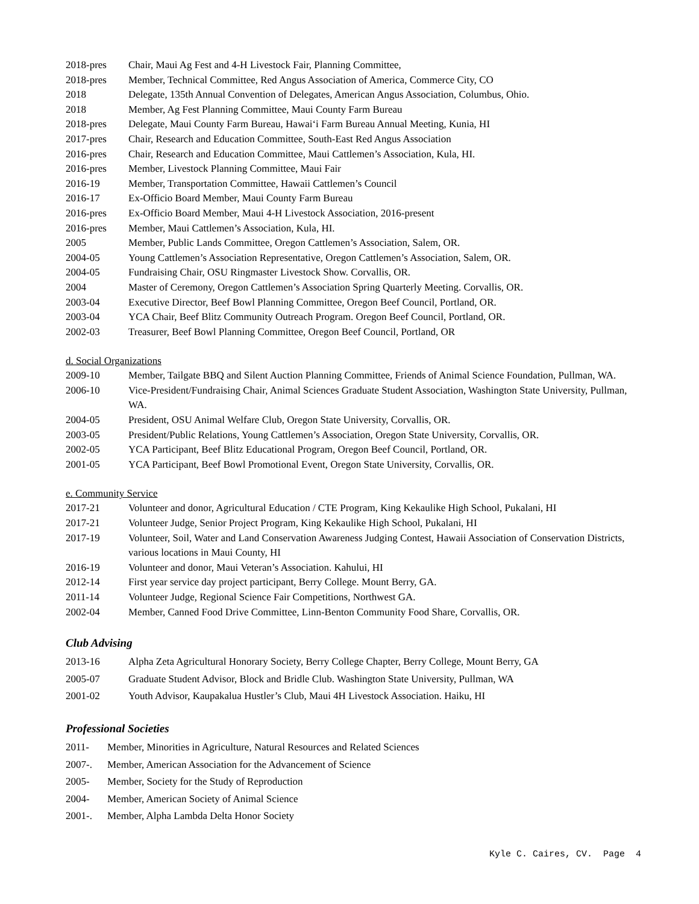2018-pres Chair, Maui Ag Fest and 4-H Livestock Fair, Planning Committee,
2018-pres Member, Technical Committee, Red Angus Association of America, Commerce City, CO
2018 Delegate, 135th Annual Convention of Delegates, American Angus Association, Columbus, Ohio.
2018 Member, Ag Fest Planning Committee, Maui County Farm Bureau
2018-pres Delegate, Maui County Farm Bureau, Hawaiʻi Farm Bureau Annual Meeting, Kunia, HI
2017-pres Chair, Research and Education Committee, South-East Red Angus Association
2016-pres Chair, Research and Education Committee, Maui Cattlemen’s Association, Kula, HI.
2016-pres Member, Livestock Planning Committee, Maui Fair
2016-19 Member, Transportation Committee, Hawaii Cattlemen’s Council
2016-17 Ex-Officio Board Member, Maui County Farm Bureau
2016-pres Ex-Officio Board Member, Maui 4-H Livestock Association, 2016-present
2016-pres Member, Maui Cattlemen’s Association, Kula, HI.
2005 Member, Public Lands Committee, Oregon Cattlemen’s Association, Salem, OR.
2004-05 Young Cattlemen’s Association Representative, Oregon Cattlemen’s Association, Salem, OR.
2004-05 Fundraising Chair, OSU Ringmaster Livestock Show. Corvallis, OR.
2004 Master of Ceremony, Oregon Cattlemen’s Association Spring Quarterly Meeting. Corvallis, OR.
2003-04 Executive Director, Beef Bowl Planning Committee, Oregon Beef Council, Portland, OR.
2003-04 YCA Chair, Beef Blitz Community Outreach Program. Oregon Beef Council, Portland, OR.
2002-03 Treasurer, Beef Bowl Planning Committee, Oregon Beef Council, Portland, OR
d. Social Organizations
2009-10 Member, Tailgate BBQ and Silent Auction Planning Committee, Friends of Animal Science Foundation, Pullman, WA.
2006-10 Vice-President/Fundraising Chair, Animal Sciences Graduate Student Association, Washington State University, Pullman, WA.
2004-05 President, OSU Animal Welfare Club, Oregon State University, Corvallis, OR.
2003-05 President/Public Relations, Young Cattlemen’s Association, Oregon State University, Corvallis, OR.
2002-05 YCA Participant, Beef Blitz Educational Program, Oregon Beef Council, Portland, OR.
2001-05 YCA Participant, Beef Bowl Promotional Event, Oregon State University, Corvallis, OR.
e. Community Service
2017-21 Volunteer and donor, Agricultural Education / CTE Program, King Kekaulike High School, Pukalani, HI
2017-21 Volunteer Judge, Senior Project Program, King Kekaulike High School, Pukalani, HI
2017-19 Volunteer, Soil, Water and Land Conservation Awareness Judging Contest, Hawaii Association of Conservation Districts, various locations in Maui County, HI
2016-19 Volunteer and donor, Maui Veteran’s Association. Kahului, HI
2012-14 First year service day project participant, Berry College. Mount Berry, GA.
2011-14 Volunteer Judge, Regional Science Fair Competitions, Northwest GA.
2002-04 Member, Canned Food Drive Committee, Linn-Benton Community Food Share, Corvallis, OR.
Club Advising
2013-16 Alpha Zeta Agricultural Honorary Society, Berry College Chapter, Berry College, Mount Berry, GA
2005-07 Graduate Student Advisor, Block and Bridle Club. Washington State University, Pullman, WA
2001-02 Youth Advisor, Kaupakalua Hustler’s Club, Maui 4H Livestock Association. Haiku, HI
Professional Societies
2011- Member, Minorities in Agriculture, Natural Resources and Related Sciences
2007-. Member, American Association for the Advancement of Science
2005- Member, Society for the Study of Reproduction
2004- Member, American Society of Animal Science
2001-. Member, Alpha Lambda Delta Honor Society
Kyle C. Caires, CV. Page 4